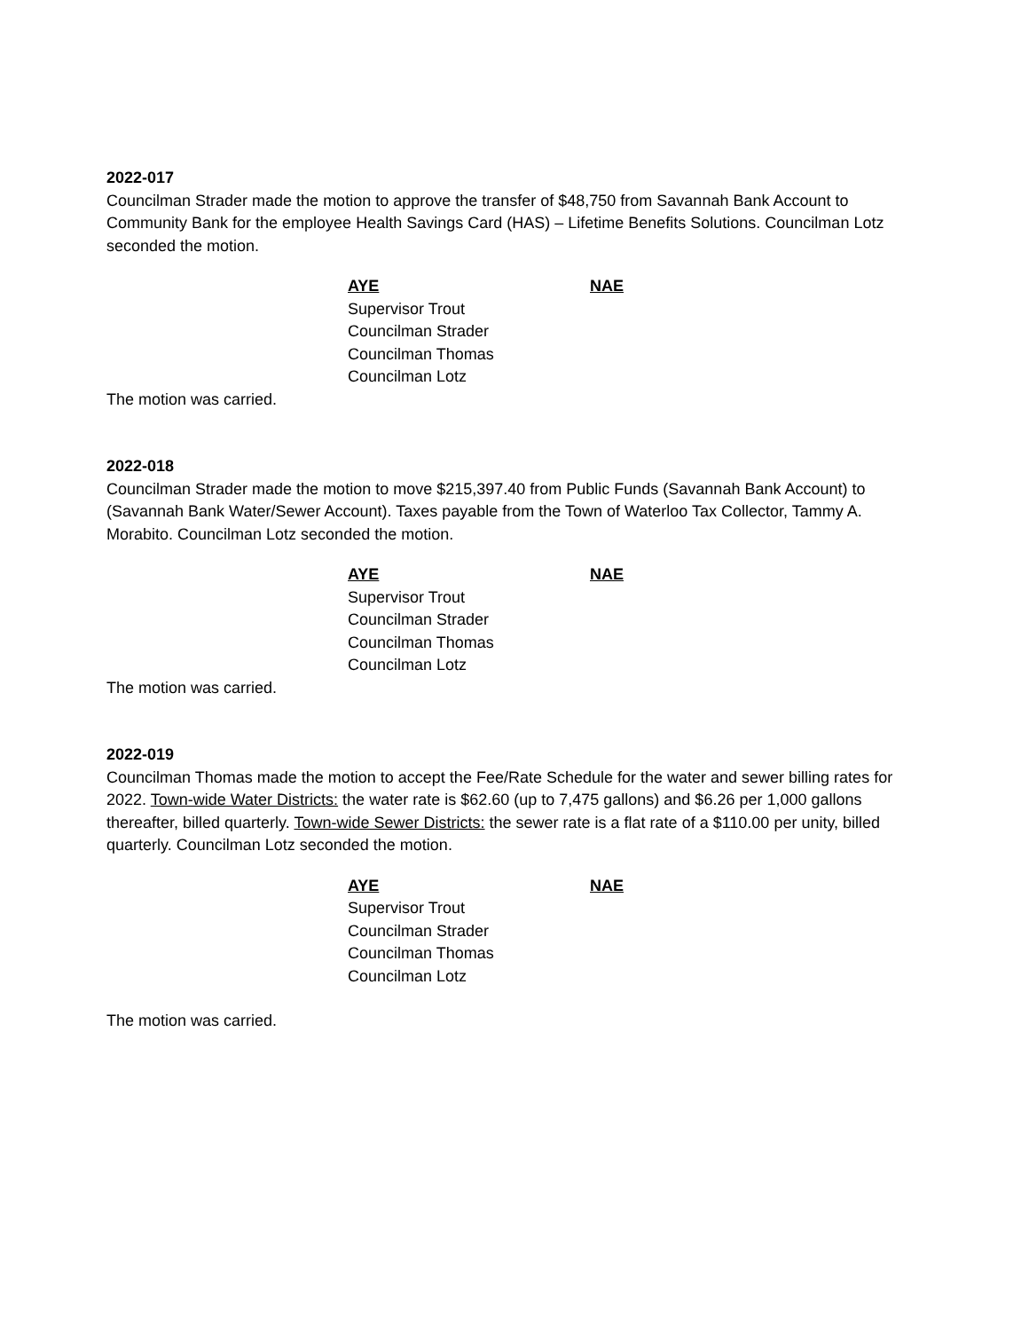2022-017
Councilman Strader made the motion to approve the transfer of $48,750 from Savannah Bank Account to Community Bank for the employee Health Savings Card (HAS) – Lifetime Benefits Solutions. Councilman Lotz seconded the motion.
AYE
NAE
Supervisor Trout
Councilman Strader
Councilman Thomas
Councilman Lotz
The motion was carried.
2022-018
Councilman Strader made the motion to move $215,397.40 from Public Funds (Savannah Bank Account) to (Savannah Bank Water/Sewer Account). Taxes payable from the Town of Waterloo Tax Collector, Tammy A. Morabito. Councilman Lotz seconded the motion.
AYE
NAE
Supervisor Trout
Councilman Strader
Councilman Thomas
Councilman Lotz
The motion was carried.
2022-019
Councilman Thomas made the motion to accept the Fee/Rate Schedule for the water and sewer billing rates for 2022. Town-wide Water Districts: the water rate is $62.60 (up to 7,475 gallons) and $6.26 per 1,000 gallons thereafter, billed quarterly. Town-wide Sewer Districts: the sewer rate is a flat rate of a $110.00 per unity, billed quarterly. Councilman Lotz seconded the motion.
AYE
NAE
Supervisor Trout
Councilman Strader
Councilman Thomas
Councilman Lotz
The motion was carried.